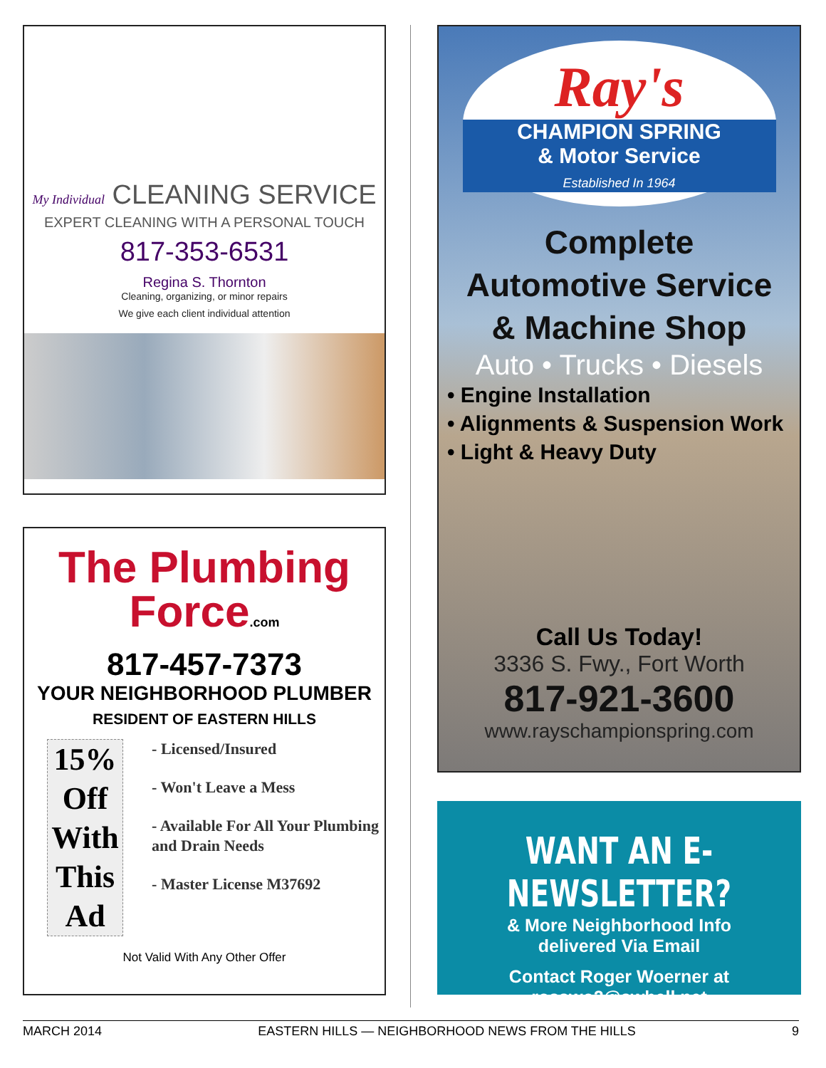My Individual CLEANING SERVICE
EXPERT CLEANING WITH A PERSONAL TOUCH
817-353-6531
Regina S. Thornton
Cleaning, organizing, or minor repairs
We give each client individual attention
The Plumbing Force.com
817-457-7373
YOUR NEIGHBORHOOD PLUMBER
RESIDENT OF EASTERN HILLS
15% Off With This Ad
- Licensed/Insured
- Won't Leave a Mess
- Available For All Your Plumbing and Drain Needs
- Master License M37692
Not Valid With Any Other Offer
Ray's
CHAMPION SPRING
& Motor Service
Established In 1964
Complete
Automotive Service
& Machine Shop
Auto • Trucks • Diesels
• Engine Installation
• Alignments & Suspension Work
• Light & Heavy Duty
Call Us Today!
3336 S. Fwy., Fort Worth
817-921-3600
www.rayschampionspring.com
WANT AN E-NEWSLETTER?
& More Neighborhood Info
delivered Via Email
Contact Roger Woerner at
rosswo2@swbell.net
MARCH 2014 EASTERN HILLS — NEIGHBORHOOD NEWS FROM THE HILLS 9